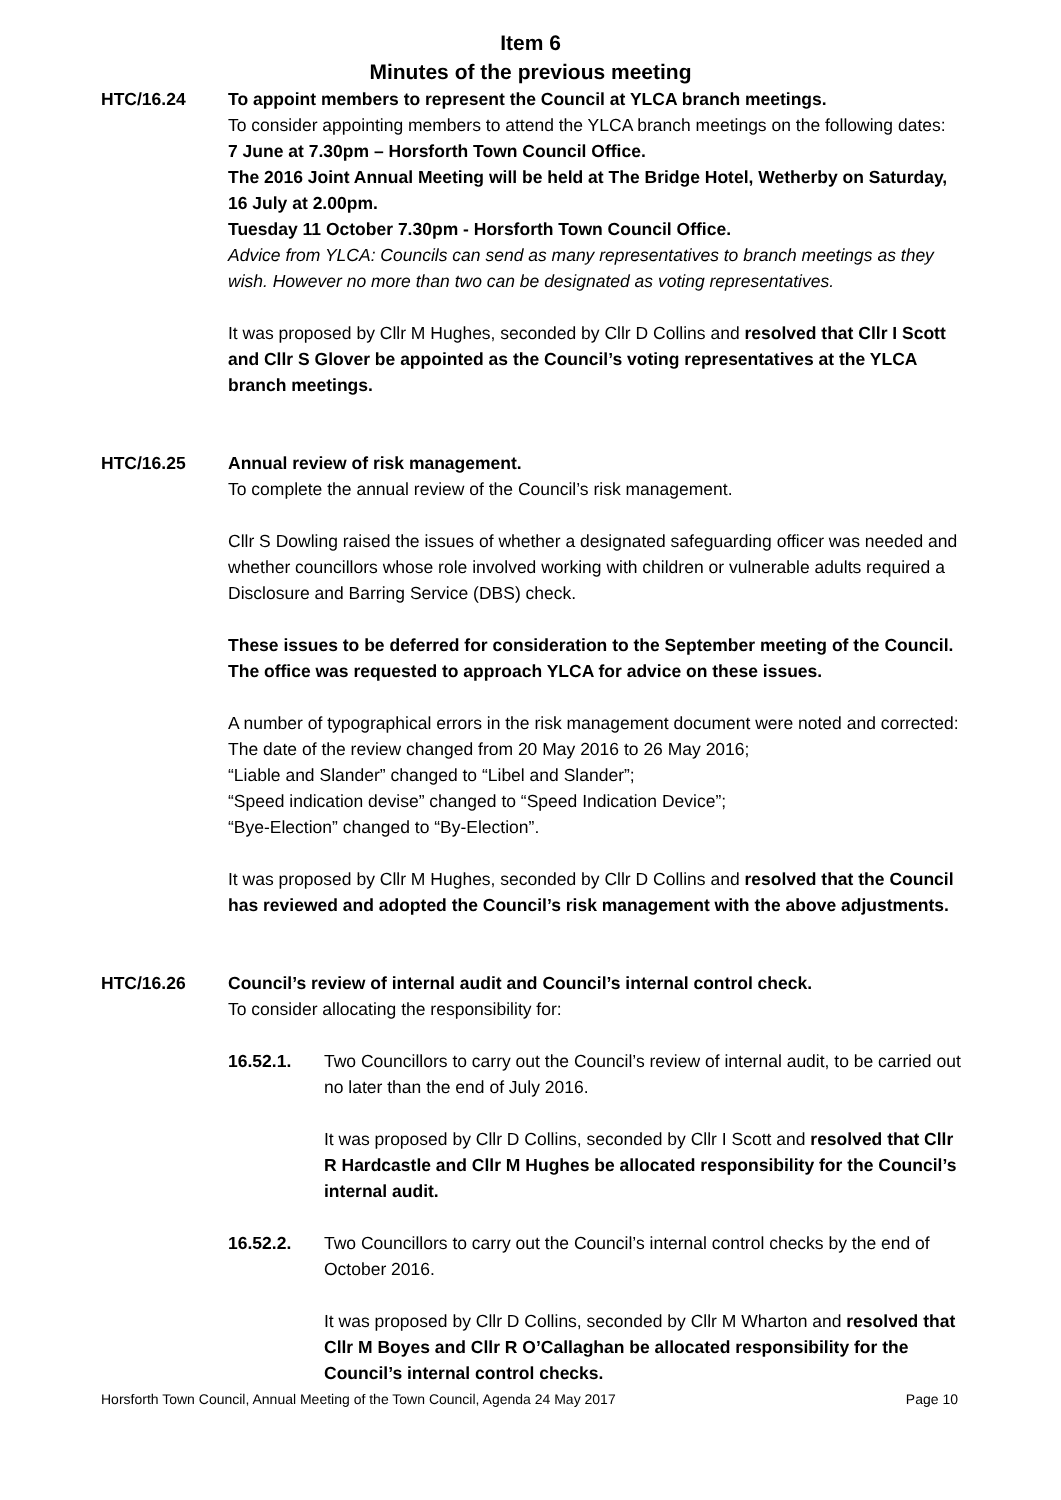Item 6
Minutes of the previous meeting
HTC/16.24 To appoint members to represent the Council at YLCA branch meetings.
To consider appointing members to attend the YLCA branch meetings on the following dates:
7 June at 7.30pm – Horsforth Town Council Office.
The 2016 Joint Annual Meeting will be held at The Bridge Hotel, Wetherby on Saturday, 16 July at 2.00pm.
Tuesday 11 October 7.30pm - Horsforth Town Council Office.
Advice from YLCA: Councils can send as many representatives to branch meetings as they wish. However no more than two can be designated as voting representatives.
It was proposed by Cllr M Hughes, seconded by Cllr D Collins and resolved that Cllr I Scott and Cllr S Glover be appointed as the Council’s voting representatives at the YLCA branch meetings.
HTC/16.25 Annual review of risk management.
To complete the annual review of the Council’s risk management.
Cllr S Dowling raised the issues of whether a designated safeguarding officer was needed and whether councillors whose role involved working with children or vulnerable adults required a Disclosure and Barring Service (DBS) check.
These issues to be deferred for consideration to the September meeting of the Council. The office was requested to approach YLCA for advice on these issues.
A number of typographical errors in the risk management document were noted and corrected:
The date of the review changed from 20 May 2016 to 26 May 2016;
“Liable and Slander” changed to “Libel and Slander”;
“Speed indication devise” changed to “Speed Indication Device”;
“Bye-Election” changed to “By-Election”.
It was proposed by Cllr M Hughes, seconded by Cllr D Collins and resolved that the Council has reviewed and adopted the Council’s risk management with the above adjustments.
HTC/16.26 Council’s review of internal audit and Council’s internal control check.
To consider allocating the responsibility for:
16.52.1. Two Councillors to carry out the Council’s review of internal audit, to be carried out no later than the end of July 2016.
It was proposed by Cllr D Collins, seconded by Cllr I Scott and resolved that Cllr R Hardcastle and Cllr M Hughes be allocated responsibility for the Council’s internal audit.
16.52.2. Two Councillors to carry out the Council’s internal control checks by the end of October 2016.
It was proposed by Cllr D Collins, seconded by Cllr M Wharton and resolved that Cllr M Boyes and Cllr R O’Callaghan be allocated responsibility for the Council’s internal control checks.
Horsforth Town Council, Annual Meeting of the Town Council, Agenda 24 May 2017 Page 10